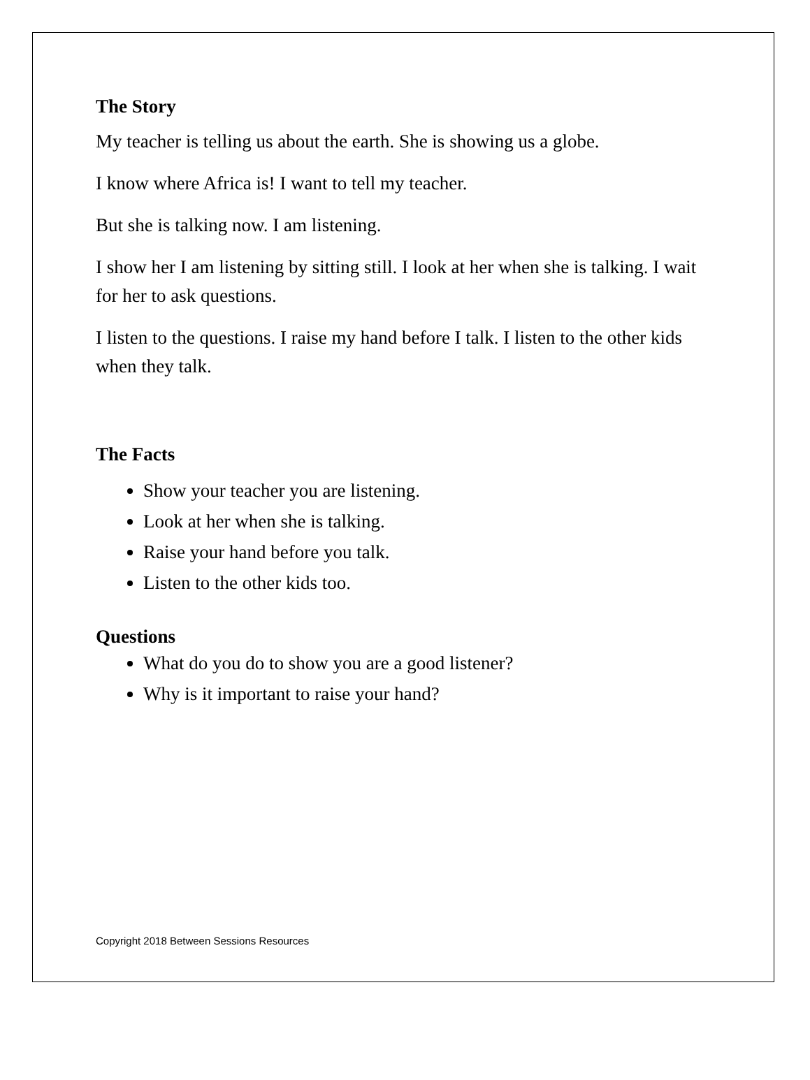The Story
My teacher is telling us about the earth. She is showing us a globe.
I know where Africa is! I want to tell my teacher.
But she is talking now. I am listening.
I show her I am listening by sitting still. I look at her when she is talking. I wait for her to ask questions.
I listen to the questions. I raise my hand before I talk. I listen to the other kids when they talk.
The Facts
Show your teacher you are listening.
Look at her when she is talking.
Raise your hand before you talk.
Listen to the other kids too.
Questions
What do you do to show you are a good listener?
Why is it important to raise your hand?
Copyright 2018 Between Sessions Resources